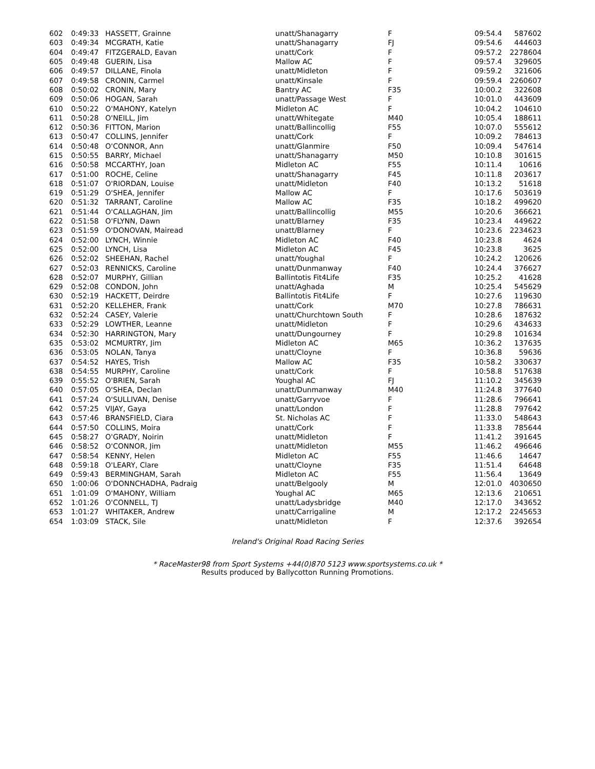| 602 | 0:49:33 | HASSETT, Grainne | unatt/Shanagarry | F | 09:54.4 | 587 | 602 |
| 603 | 0:49:34 | MCGRATH, Katie | unatt/Shanagarry | FJ | 09:54.6 | 444 | 603 |
| 604 | 0:49:47 | FITZGERALD, Eavan | unatt/Cork | F | 09:57.2 | 2278 | 604 |
| 605 | 0:49:48 | GUERIN, Lisa | Mallow AC | F | 09:57.4 | 329 | 605 |
| 606 | 0:49:57 | DILLANE, Finola | unatt/Midleton | F | 09:59.2 | 321 | 606 |
| 607 | 0:49:58 | CRONIN, Carmel | unatt/Kinsale | F | 09:59.4 | 2260 | 607 |
| 608 | 0:50:02 | CRONIN, Mary | Bantry AC | F35 | 10:00.2 | 322 | 608 |
| 609 | 0:50:06 | HOGAN, Sarah | unatt/Passage West | F | 10:01.0 | 443 | 609 |
| 610 | 0:50:22 | O'MAHONY, Katelyn | Midleton AC | F | 10:04.2 | 104 | 610 |
| 611 | 0:50:28 | O'NEILL, Jim | unatt/Whitegate | M40 | 10:05.4 | 188 | 611 |
| 612 | 0:50:36 | FITTON, Marion | unatt/Ballincollig | F55 | 10:07.0 | 555 | 612 |
| 613 | 0:50:47 | COLLINS, Jennifer | unatt/Cork | F | 10:09.2 | 784 | 613 |
| 614 | 0:50:48 | O'CONNOR, Ann | unatt/Glanmire | F50 | 10:09.4 | 547 | 614 |
| 615 | 0:50:55 | BARRY, Michael | unatt/Shanagarry | M50 | 10:10.8 | 301 | 615 |
| 616 | 0:50:58 | MCCARTHY, Joan | Midleton AC | F55 | 10:11.4 | 10 | 616 |
| 617 | 0:51:00 | ROCHE, Celine | unatt/Shanagarry | F45 | 10:11.8 | 203 | 617 |
| 618 | 0:51:07 | O'RIORDAN, Louise | unatt/Midleton | F40 | 10:13.2 | 51 | 618 |
| 619 | 0:51:29 | O'SHEA, Jennifer | Mallow AC | F | 10:17.6 | 503 | 619 |
| 620 | 0:51:32 | TARRANT, Caroline | Mallow AC | F35 | 10:18.2 | 499 | 620 |
| 621 | 0:51:44 | O'CALLAGHAN, Jim | unatt/Ballincollig | M55 | 10:20.6 | 366 | 621 |
| 622 | 0:51:58 | O'FLYNN, Dawn | unatt/Blarney | F35 | 10:23.4 | 449 | 622 |
| 623 | 0:51:59 | O'DONOVAN, Mairead | unatt/Blarney | F | 10:23.6 | 2234 | 623 |
| 624 | 0:52:00 | LYNCH, Winnie | Midleton AC | F40 | 10:23.8 | 4 | 624 |
| 625 | 0:52:00 | LYNCH, Lisa | Midleton AC | F45 | 10:23.8 | 3 | 625 |
| 626 | 0:52:02 | SHEEHAN, Rachel | unatt/Youghal | F | 10:24.2 | 120 | 626 |
| 627 | 0:52:03 | RENNICKS, Caroline | unatt/Dunmanway | F40 | 10:24.4 | 376 | 627 |
| 628 | 0:52:07 | MURPHY, Gillian | Ballintotis Fit4Life | F35 | 10:25.2 | 41 | 628 |
| 629 | 0:52:08 | CONDON, John | unatt/Aghada | M | 10:25.4 | 545 | 629 |
| 630 | 0:52:19 | HACKETT, Deirdre | Ballintotis Fit4Life | F | 10:27.6 | 119 | 630 |
| 631 | 0:52:20 | KELLEHER, Frank | unatt/Cork | M70 | 10:27.8 | 786 | 631 |
| 632 | 0:52:24 | CASEY, Valerie | unatt/Churchtown South | F | 10:28.6 | 187 | 632 |
| 633 | 0:52:29 | LOWTHER, Leanne | unatt/Midleton | F | 10:29.6 | 434 | 633 |
| 634 | 0:52:30 | HARRINGTON, Mary | unatt/Dungourney | F | 10:29.8 | 101 | 634 |
| 635 | 0:53:02 | MCMURTRY, Jim | Midleton AC | M65 | 10:36.2 | 137 | 635 |
| 636 | 0:53:05 | NOLAN, Tanya | unatt/Cloyne | F | 10:36.8 | 59 | 636 |
| 637 | 0:54:52 | HAYES, Trish | Mallow AC | F35 | 10:58.2 | 330 | 637 |
| 638 | 0:54:55 | MURPHY, Caroline | unatt/Cork | F | 10:58.8 | 517 | 638 |
| 639 | 0:55:52 | O'BRIEN, Sarah | Youghal AC | FJ | 11:10.2 | 345 | 639 |
| 640 | 0:57:05 | O'SHEA, Declan | unatt/Dunmanway | M40 | 11:24.8 | 377 | 640 |
| 641 | 0:57:24 | O'SULLIVAN, Denise | unatt/Garryvoe | F | 11:28.6 | 796 | 641 |
| 642 | 0:57:25 | VIJAY, Gaya | unatt/London | F | 11:28.8 | 797 | 642 |
| 643 | 0:57:46 | BRANSFIELD, Ciara | St. Nicholas AC | F | 11:33.0 | 548 | 643 |
| 644 | 0:57:50 | COLLINS, Moira | unatt/Cork | F | 11:33.8 | 785 | 644 |
| 645 | 0:58:27 | O'GRADY, Noirin | unatt/Midleton | F | 11:41.2 | 391 | 645 |
| 646 | 0:58:52 | O'CONNOR, Jim | unatt/Midleton | M55 | 11:46.2 | 496 | 646 |
| 647 | 0:58:54 | KENNY, Helen | Midleton AC | F55 | 11:46.6 | 14 | 647 |
| 648 | 0:59:18 | O'LEARY, Clare | unatt/Cloyne | F35 | 11:51.4 | 64 | 648 |
| 649 | 0:59:43 | BERMINGHAM, Sarah | Midleton AC | F55 | 11:56.4 | 13 | 649 |
| 650 | 1:00:06 | O'DONNCHADHA, Padraig | unatt/Belgooly | M | 12:01.0 | 4030 | 650 |
| 651 | 1:01:09 | O'MAHONY, William | Youghal AC | M65 | 12:13.6 | 210 | 651 |
| 652 | 1:01:26 | O'CONNELL, TJ | unatt/Ladysbridge | M40 | 12:17.0 | 343 | 652 |
| 653 | 1:01:27 | WHITAKER, Andrew | unatt/Carrigaline | M | 12:17.2 | 2245 | 653 |
| 654 | 1:03:09 | STACK, Sile | unatt/Midleton | F | 12:37.6 | 392 | 654 |
Ireland's Original Road Racing Series
* RaceMaster98 from Sport Systems +44(0)870 5123 www.sportsystems.co.uk *
Results produced by Ballycotton Running Promotions.